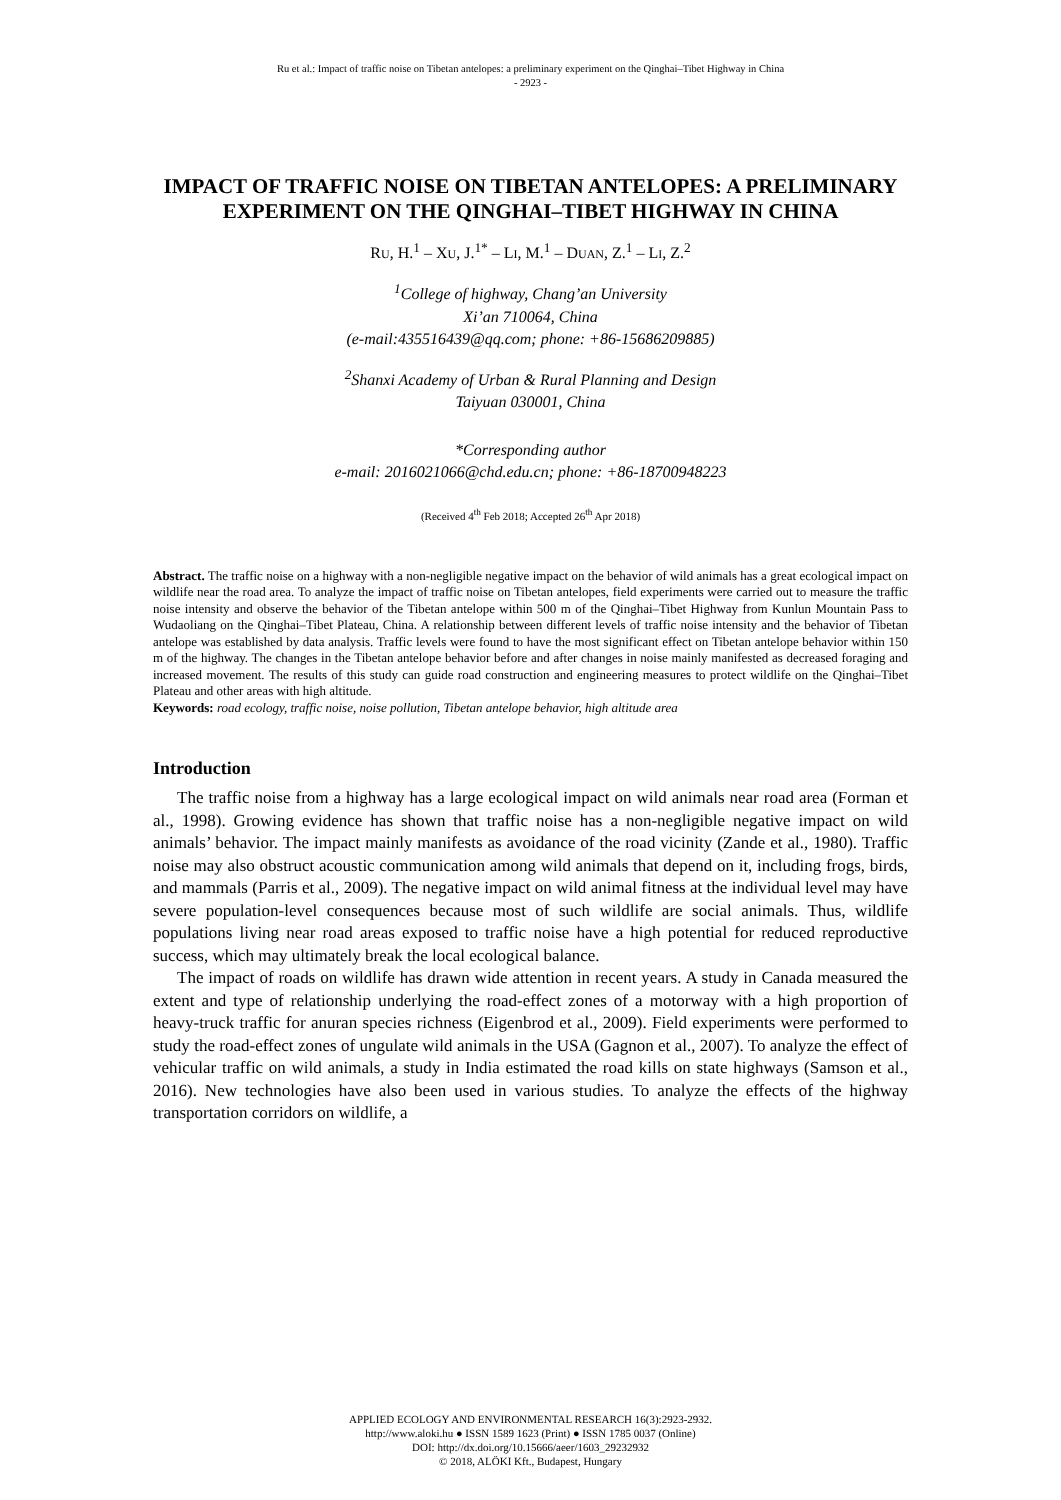Ru et al.: Impact of traffic noise on Tibetan antelopes: a preliminary experiment on the Qinghai–Tibet Highway in China
- 2923 -
IMPACT OF TRAFFIC NOISE ON TIBETAN ANTELOPES: A PRELIMINARY EXPERIMENT ON THE QINGHAI–TIBET HIGHWAY IN CHINA
RU, H.<sup>1</sup> – XU, J.<sup>1*</sup> – LI, M.<sup>1</sup> – DUAN, Z.<sup>1</sup> – LI, Z.<sup>2</sup>
<sup>1</sup> College of highway, Chang’an University
Xi’an 710064, China
(e-mail:435516439@qq.com; phone: +86-15686209885)
<sup>2</sup> Shanxi Academy of Urban & Rural Planning and Design
Taiyuan 030001, China
*Corresponding author
e-mail: 2016021066@chd.edu.cn; phone: +86-18700948223
(Received 4<sup>th</sup> Feb 2018; Accepted 26<sup>th</sup> Apr 2018)
Abstract. The traffic noise on a highway with a non-negligible negative impact on the behavior of wild animals has a great ecological impact on wildlife near the road area. To analyze the impact of traffic noise on Tibetan antelopes, field experiments were carried out to measure the traffic noise intensity and observe the behavior of the Tibetan antelope within 500 m of the Qinghai–Tibet Highway from Kunlun Mountain Pass to Wudaoliang on the Qinghai–Tibet Plateau, China. A relationship between different levels of traffic noise intensity and the behavior of Tibetan antelope was established by data analysis. Traffic levels were found to have the most significant effect on Tibetan antelope behavior within 150 m of the highway. The changes in the Tibetan antelope behavior before and after changes in noise mainly manifested as decreased foraging and increased movement. The results of this study can guide road construction and engineering measures to protect wildlife on the Qinghai–Tibet Plateau and other areas with high altitude.
Keywords: road ecology, traffic noise, noise pollution, Tibetan antelope behavior, high altitude area
Introduction
The traffic noise from a highway has a large ecological impact on wild animals near road area (Forman et al., 1998). Growing evidence has shown that traffic noise has a non-negligible negative impact on wild animals’ behavior. The impact mainly manifests as avoidance of the road vicinity (Zande et al., 1980). Traffic noise may also obstruct acoustic communication among wild animals that depend on it, including frogs, birds, and mammals (Parris et al., 2009). The negative impact on wild animal fitness at the individual level may have severe population-level consequences because most of such wildlife are social animals. Thus, wildlife populations living near road areas exposed to traffic noise have a high potential for reduced reproductive success, which may ultimately break the local ecological balance.
The impact of roads on wildlife has drawn wide attention in recent years. A study in Canada measured the extent and type of relationship underlying the road-effect zones of a motorway with a high proportion of heavy-truck traffic for anuran species richness (Eigenbrod et al., 2009). Field experiments were performed to study the road-effect zones of ungulate wild animals in the USA (Gagnon et al., 2007). To analyze the effect of vehicular traffic on wild animals, a study in India estimated the road kills on state highways (Samson et al., 2016). New technologies have also been used in various studies. To analyze the effects of the highway transportation corridors on wildlife, a
APPLIED ECOLOGY AND ENVIRONMENTAL RESEARCH 16(3):2923-2932.
http://www.aloki.hu ● ISSN 1589 1623 (Print) ● ISSN 1785 0037 (Online)
DOI: http://dx.doi.org/10.15666/aeer/1603_29232932
© 2018, ALÖKI Kft., Budapest, Hungary